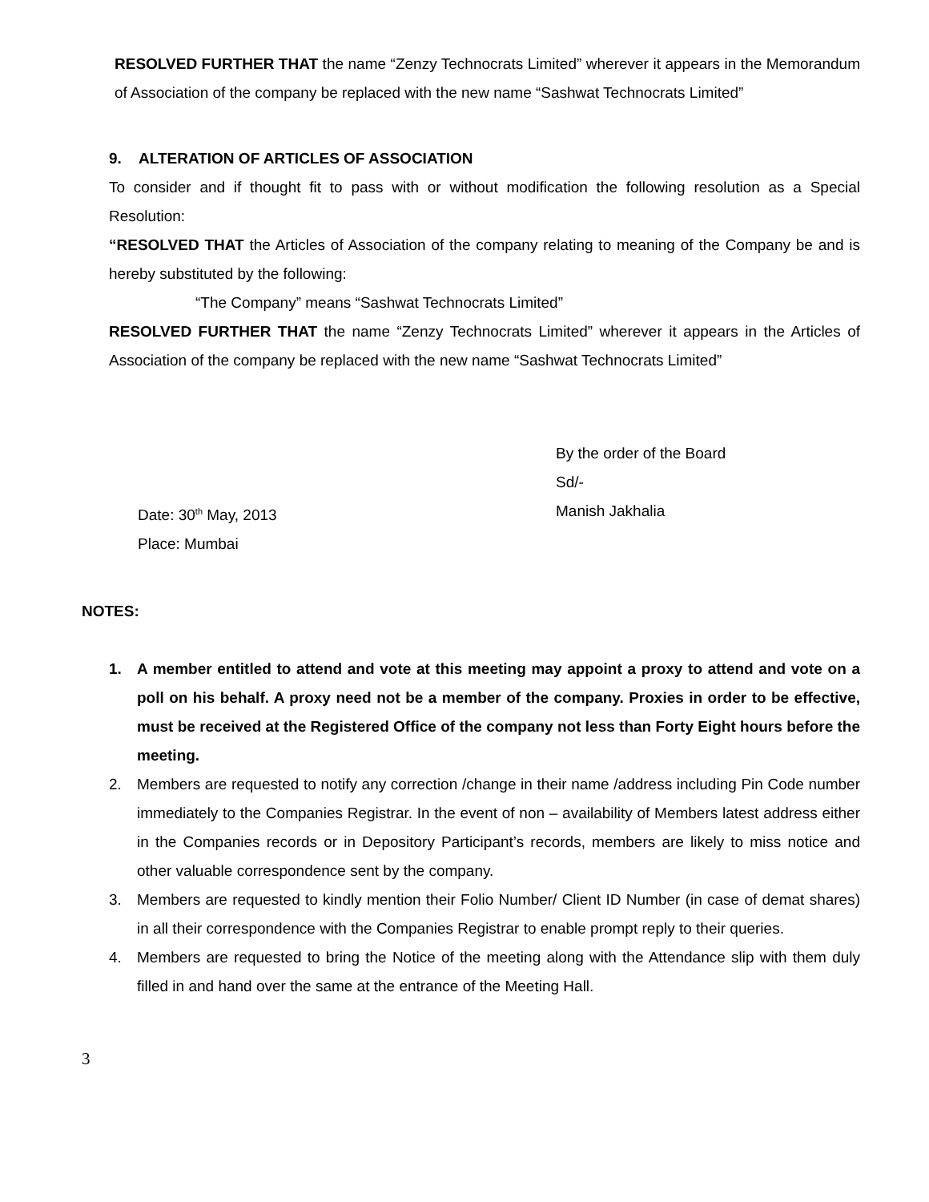RESOLVED FURTHER THAT the name “Zenzy Technocrats Limited” wherever it appears in the Memorandum of Association of the company be replaced with the new name “Sashwat Technocrats Limited”
9. ALTERATION OF ARTICLES OF ASSOCIATION
To consider and if thought fit to pass with or without modification the following resolution as a Special Resolution:
“RESOLVED THAT the Articles of Association of the company relating to meaning of the Company be and is hereby substituted by the following:
“The Company” means “Sashwat Technocrats Limited”
RESOLVED FURTHER THAT the name “Zenzy Technocrats Limited” wherever it appears in the Articles of Association of the company be replaced with the new name “Sashwat Technocrats Limited”
Date: 30<sup>th</sup> May, 2013
Place: Mumbai
By the order of the Board
Sd/-
Manish Jakhalia
NOTES:
1. A member entitled to attend and vote at this meeting may appoint a proxy to attend and vote on a poll on his behalf. A proxy need not be a member of the company. Proxies in order to be effective, must be received at the Registered Office of the company not less than Forty Eight hours before the meeting.
2. Members are requested to notify any correction /change in their name /address including Pin Code number immediately to the Companies Registrar. In the event of non – availability of Members latest address either in the Companies records or in Depository Participant’s records, members are likely to miss notice and other valuable correspondence sent by the company.
3. Members are requested to kindly mention their Folio Number/ Client ID Number (in case of demat shares) in all their correspondence with the Companies Registrar to enable prompt reply to their queries.
4. Members are requested to bring the Notice of the meeting along with the Attendance slip with them duly filled in and hand over the same at the entrance of the Meeting Hall.
3